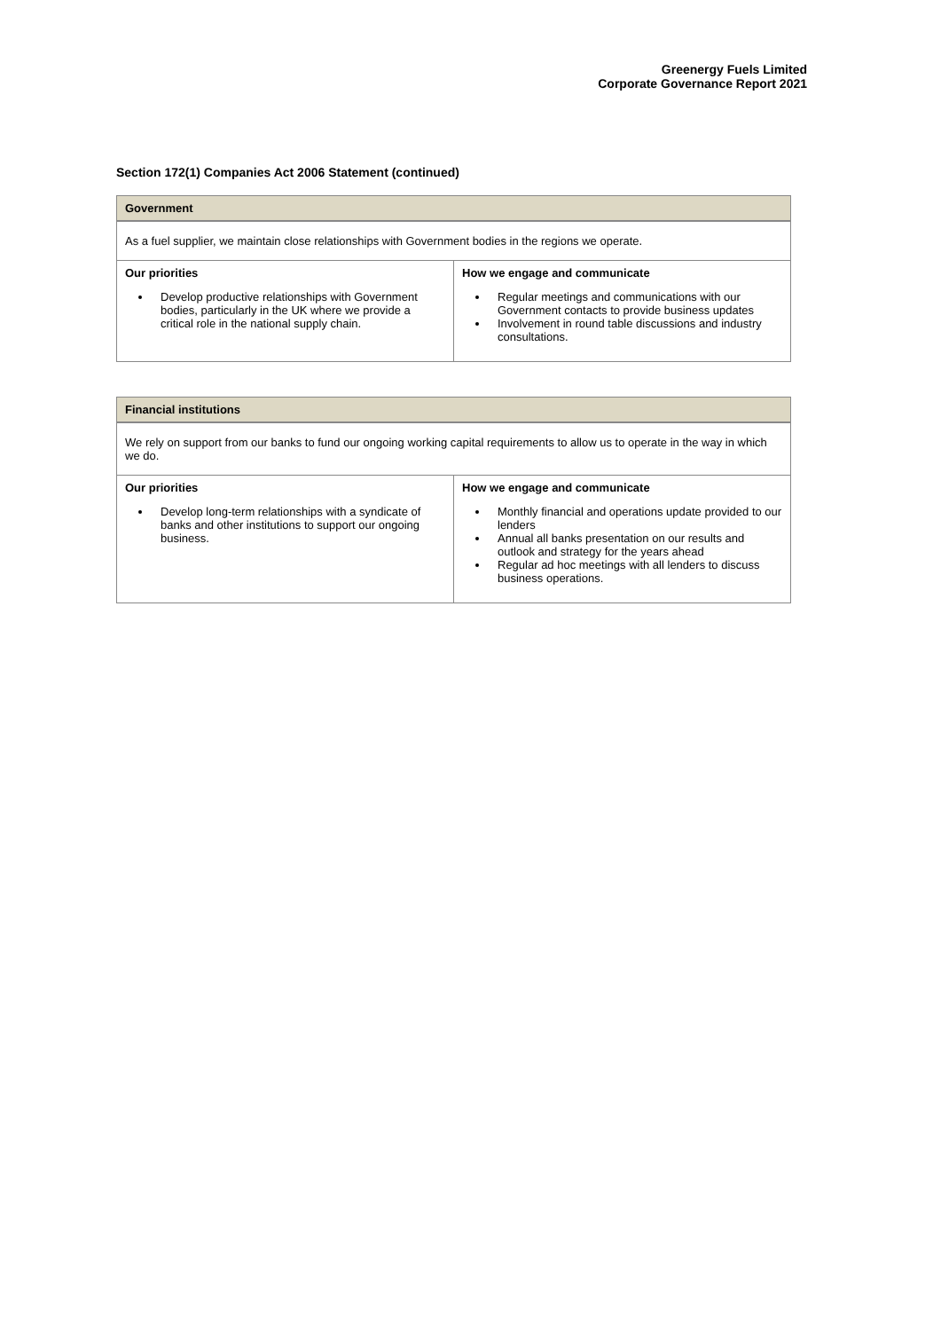Greenergy Fuels Limited
Corporate Governance Report 2021
Section 172(1) Companies Act 2006 Statement (continued)
| Government | |
| --- | --- |
| As a fuel supplier, we maintain close relationships with Government bodies in the regions we operate. | |
| Our priorities Develop productive relationships with Government bodies, particularly in the UK where we provide a critical role in the national supply chain. | How we engage and communicate Regular meetings and communications with our Government contacts to provide business updates Involvement in round table discussions and industry consultations. |
| Financial institutions | |
| --- | --- |
| We rely on support from our banks to fund our ongoing working capital requirements to allow us to operate in the way in which we do. | |
| Our priorities Develop long-term relationships with a syndicate of banks and other institutions to support our ongoing business. | How we engage and communicate Monthly financial and operations update provided to our lenders Annual all banks presentation on our results and outlook and strategy for the years ahead Regular ad hoc meetings with all lenders to discuss business operations. |